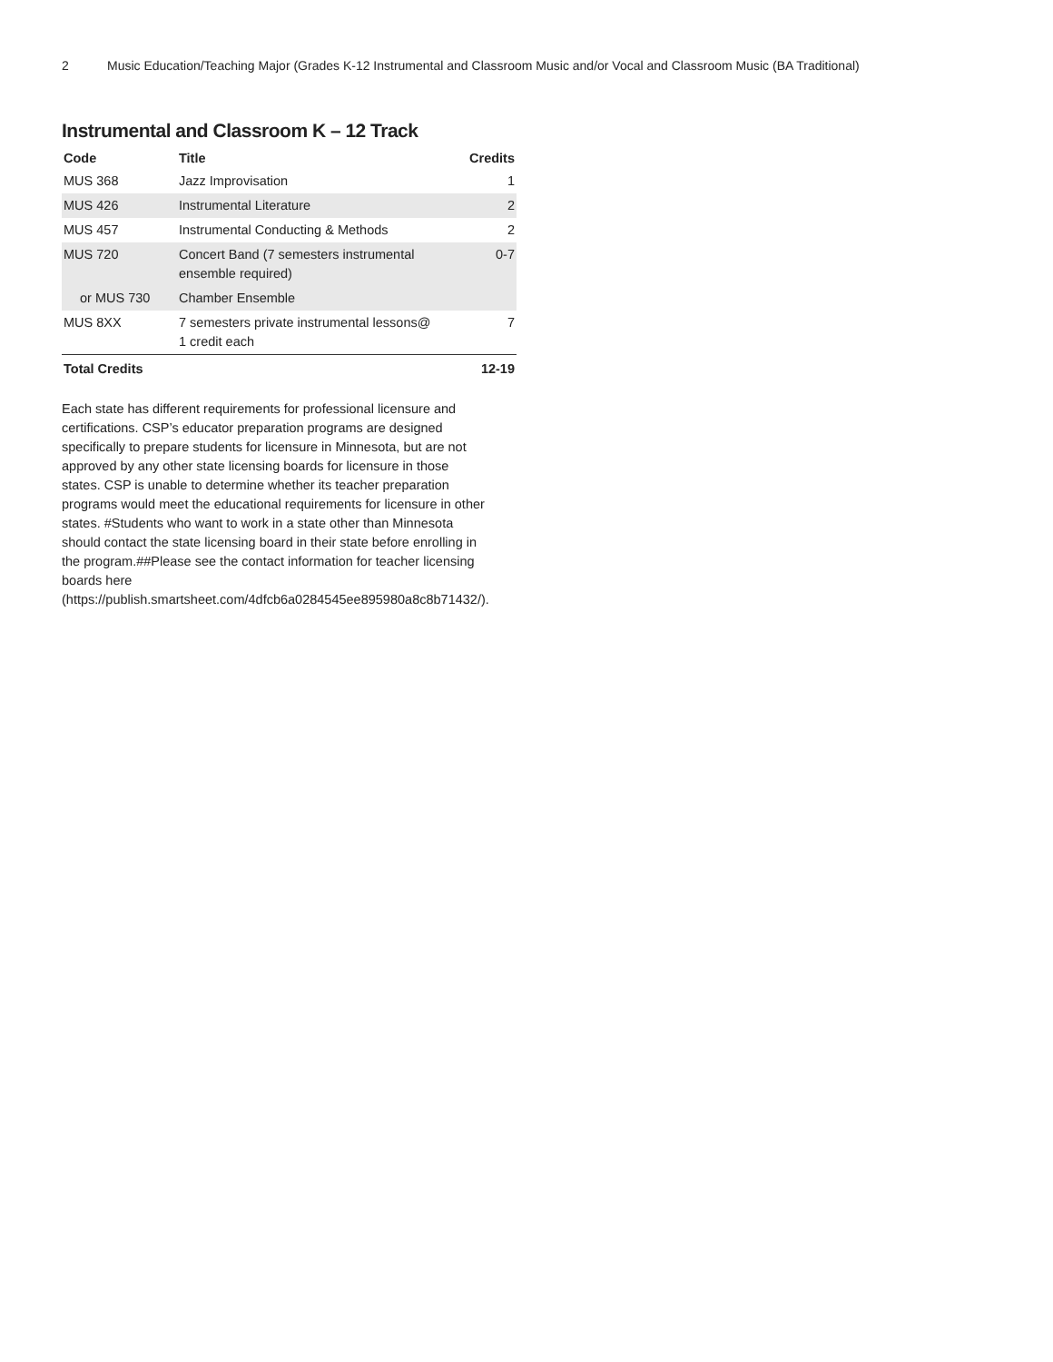2 Music Education/Teaching Major (Grades K-12 Instrumental and Classroom Music and/or Vocal and Classroom Music (BA Traditional)
Instrumental and Classroom K – 12 Track
| Code | Title | Credits |
| --- | --- | --- |
| MUS 368 | Jazz Improvisation | 1 |
| MUS 426 | Instrumental Literature | 2 |
| MUS 457 | Instrumental Conducting & Methods | 2 |
| MUS 720 | Concert Band (7 semesters instrumental ensemble required) | 0-7 |
| or MUS 730 | Chamber Ensemble | |
| MUS 8XX | 7 semesters private instrumental lessons@ 1 credit each | 7 |
| Total Credits | | 12-19 |
Each state has different requirements for professional licensure and certifications. CSP’s educator preparation programs are designed specifically to prepare students for licensure in Minnesota, but are not approved by any other state licensing boards for licensure in those states. CSP is unable to determine whether its teacher preparation programs would meet the educational requirements for licensure in other states. #Students who want to work in a state other than Minnesota should contact the state licensing board in their state before enrolling in the program.##Please see the contact information for teacher licensing boards here (https://publish.smartsheet.com/4dfcb6a0284545ee895980a8c8b71432/).